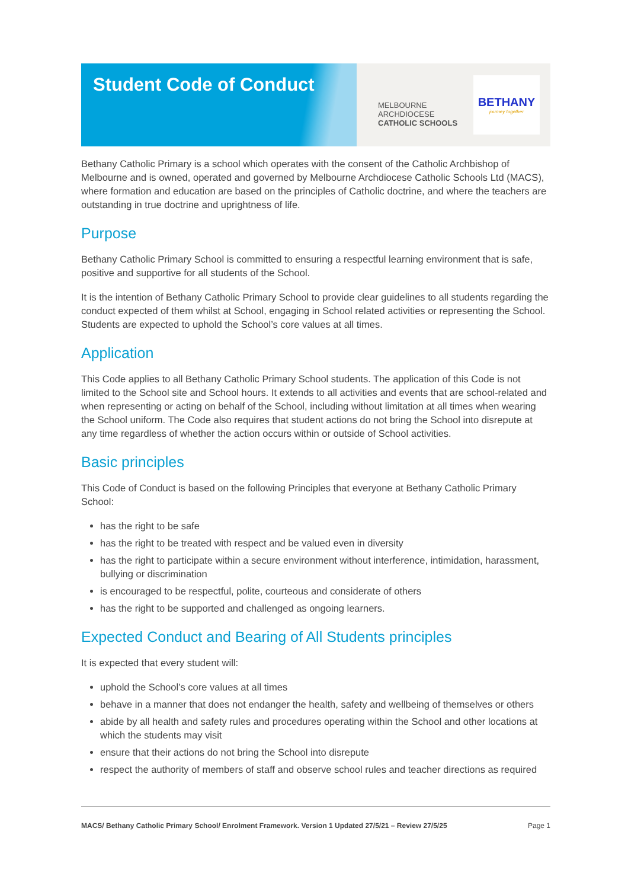Student Code of Conduct
MELBOURNE
ARCHDIOCESE
CATHOLIC SCHOOLS
BETHANY
journey together
Bethany Catholic Primary is a school which operates with the consent of the Catholic Archbishop of Melbourne and is owned, operated and governed by Melbourne Archdiocese Catholic Schools Ltd (MACS), where formation and education are based on the principles of Catholic doctrine, and where the teachers are outstanding in true doctrine and uprightness of life.
Purpose
Bethany Catholic Primary School is committed to ensuring a respectful learning environment that is safe, positive and supportive for all students of the School.
It is the intention of Bethany Catholic Primary School to provide clear guidelines to all students regarding the conduct expected of them whilst at School, engaging in School related activities or representing the School. Students are expected to uphold the School’s core values at all times.
Application
This Code applies to all Bethany Catholic Primary School students. The application of this Code is not limited to the School site and School hours. It extends to all activities and events that are school-related and when representing or acting on behalf of the School, including without limitation at all times when wearing the School uniform. The Code also requires that student actions do not bring the School into disrepute at any time regardless of whether the action occurs within or outside of School activities.
Basic principles
This Code of Conduct is based on the following Principles that everyone at Bethany Catholic Primary School:
has the right to be safe
has the right to be treated with respect and be valued even in diversity
has the right to participate within a secure environment without interference, intimidation, harassment, bullying or discrimination
is encouraged to be respectful, polite, courteous and considerate of others
has the right to be supported and challenged as ongoing learners.
Expected Conduct and Bearing of All Students principles
It is expected that every student will:
uphold the School’s core values at all times
behave in a manner that does not endanger the health, safety and wellbeing of themselves or others
abide by all health and safety rules and procedures operating within the School and other locations at which the students may visit
ensure that their actions do not bring the School into disrepute
respect the authority of members of staff and observe school rules and teacher directions as required
MACS/ Bethany Catholic Primary School/ Enrolment Framework. Version 1 Updated 27/5/21 – Review 27/5/25 Page 1